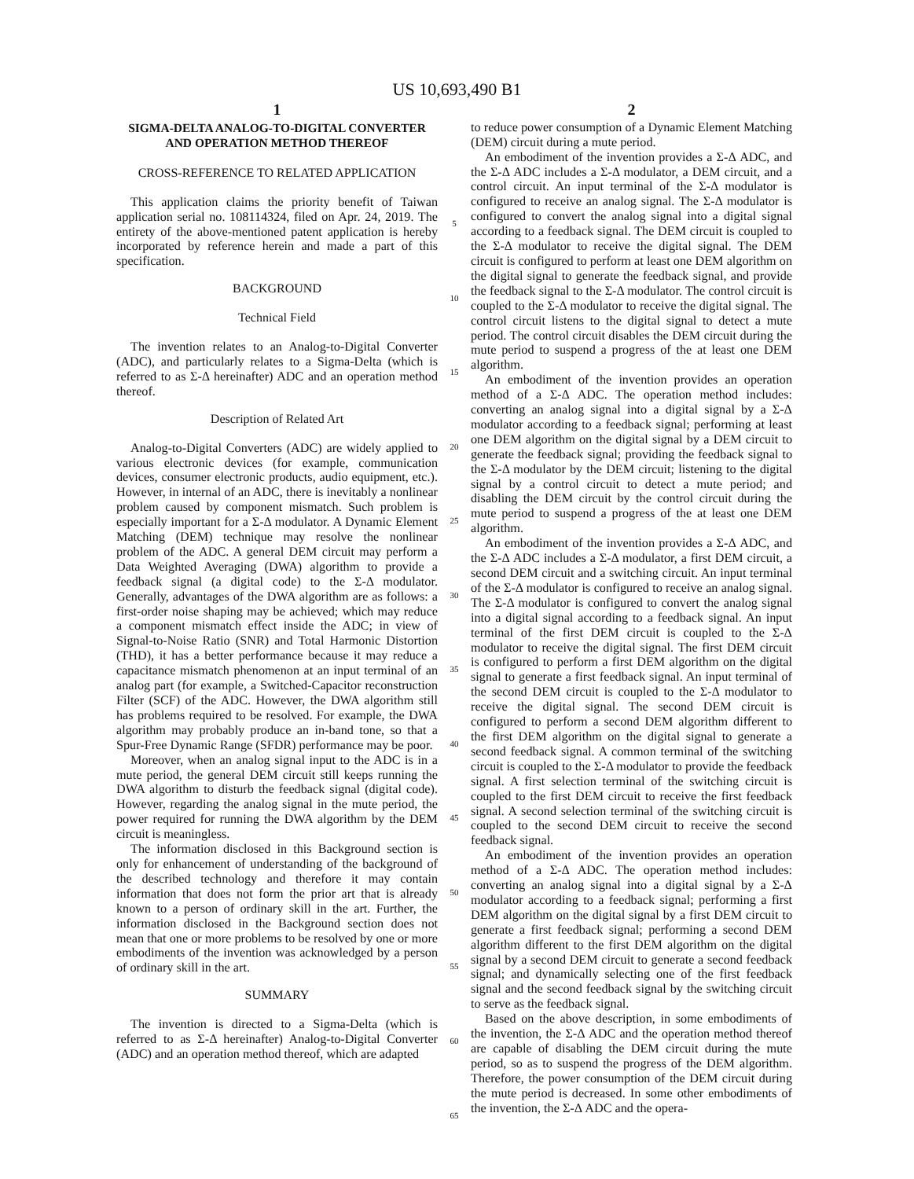US 10,693,490 B1
1
SIGMA-DELTA ANALOG-TO-DIGITAL CONVERTER AND OPERATION METHOD THEREOF
CROSS-REFERENCE TO RELATED APPLICATION
This application claims the priority benefit of Taiwan application serial no. 108114324, filed on Apr. 24, 2019. The entirety of the above-mentioned patent application is hereby incorporated by reference herein and made a part of this specification.
BACKGROUND
Technical Field
The invention relates to an Analog-to-Digital Converter (ADC), and particularly relates to a Sigma-Delta (which is referred to as Σ-Δ hereinafter) ADC and an operation method thereof.
Description of Related Art
Analog-to-Digital Converters (ADC) are widely applied to various electronic devices (for example, communication devices, consumer electronic products, audio equipment, etc.). However, in internal of an ADC, there is inevitably a nonlinear problem caused by component mismatch. Such problem is especially important for a Σ-Δ modulator. A Dynamic Element Matching (DEM) technique may resolve the nonlinear problem of the ADC. A general DEM circuit may perform a Data Weighted Averaging (DWA) algorithm to provide a feedback signal (a digital code) to the Σ-Δ modulator. Generally, advantages of the DWA algorithm are as follows: a first-order noise shaping may be achieved; which may reduce a component mismatch effect inside the ADC; in view of Signal-to-Noise Ratio (SNR) and Total Harmonic Distortion (THD), it has a better performance because it may reduce a capacitance mismatch phenomenon at an input terminal of an analog part (for example, a Switched-Capacitor reconstruction Filter (SCF) of the ADC. However, the DWA algorithm still has problems required to be resolved. For example, the DWA algorithm may probably produce an in-band tone, so that a Spur-Free Dynamic Range (SFDR) performance may be poor.
Moreover, when an analog signal input to the ADC is in a mute period, the general DEM circuit still keeps running the DWA algorithm to disturb the feedback signal (digital code). However, regarding the analog signal in the mute period, the power required for running the DWA algorithm by the DEM circuit is meaningless.
The information disclosed in this Background section is only for enhancement of understanding of the background of the described technology and therefore it may contain information that does not form the prior art that is already known to a person of ordinary skill in the art. Further, the information disclosed in the Background section does not mean that one or more problems to be resolved by one or more embodiments of the invention was acknowledged by a person of ordinary skill in the art.
SUMMARY
The invention is directed to a Sigma-Delta (which is referred to as Σ-Δ hereinafter) Analog-to-Digital Converter (ADC) and an operation method thereof, which are adapted
5
10
15
20
25
30
35
40
45
50
55
60
65
2
to reduce power consumption of a Dynamic Element Matching (DEM) circuit during a mute period.
An embodiment of the invention provides a Σ-Δ ADC, and the Σ-Δ ADC includes a Σ-Δ modulator, a DEM circuit, and a control circuit. An input terminal of the Σ-Δ modulator is configured to receive an analog signal. The Σ-Δ modulator is configured to convert the analog signal into a digital signal according to a feedback signal. The DEM circuit is coupled to the Σ-Δ modulator to receive the digital signal. The DEM circuit is configured to perform at least one DEM algorithm on the digital signal to generate the feedback signal, and provide the feedback signal to the Σ-Δ modulator. The control circuit is coupled to the Σ-Δ modulator to receive the digital signal. The control circuit listens to the digital signal to detect a mute period. The control circuit disables the DEM circuit during the mute period to suspend a progress of the at least one DEM algorithm.
An embodiment of the invention provides an operation method of a Σ-Δ ADC. The operation method includes: converting an analog signal into a digital signal by a Σ-Δ modulator according to a feedback signal; performing at least one DEM algorithm on the digital signal by a DEM circuit to generate the feedback signal; providing the feedback signal to the Σ-Δ modulator by the DEM circuit; listening to the digital signal by a control circuit to detect a mute period; and disabling the DEM circuit by the control circuit during the mute period to suspend a progress of the at least one DEM algorithm.
An embodiment of the invention provides a Σ-Δ ADC, and the Σ-Δ ADC includes a Σ-Δ modulator, a first DEM circuit, a second DEM circuit and a switching circuit. An input terminal of the Σ-Δ modulator is configured to receive an analog signal. The Σ-Δ modulator is configured to convert the analog signal into a digital signal according to a feedback signal. An input terminal of the first DEM circuit is coupled to the Σ-Δ modulator to receive the digital signal. The first DEM circuit is configured to perform a first DEM algorithm on the digital signal to generate a first feedback signal. An input terminal of the second DEM circuit is coupled to the Σ-Δ modulator to receive the digital signal. The second DEM circuit is configured to perform a second DEM algorithm different to the first DEM algorithm on the digital signal to generate a second feedback signal. A common terminal of the switching circuit is coupled to the Σ-Δ modulator to provide the feedback signal. A first selection terminal of the switching circuit is coupled to the first DEM circuit to receive the first feedback signal. A second selection terminal of the switching circuit is coupled to the second DEM circuit to receive the second feedback signal.
An embodiment of the invention provides an operation method of a Σ-Δ ADC. The operation method includes: converting an analog signal into a digital signal by a Σ-Δ modulator according to a feedback signal; performing a first DEM algorithm on the digital signal by a first DEM circuit to generate a first feedback signal; performing a second DEM algorithm different to the first DEM algorithm on the digital signal by a second DEM circuit to generate a second feedback signal; and dynamically selecting one of the first feedback signal and the second feedback signal by the switching circuit to serve as the feedback signal.
Based on the above description, in some embodiments of the invention, the Σ-Δ ADC and the operation method thereof are capable of disabling the DEM circuit during the mute period, so as to suspend the progress of the DEM algorithm. Therefore, the power consumption of the DEM circuit during the mute period is decreased. In some other embodiments of the invention, the Σ-Δ ADC and the opera-